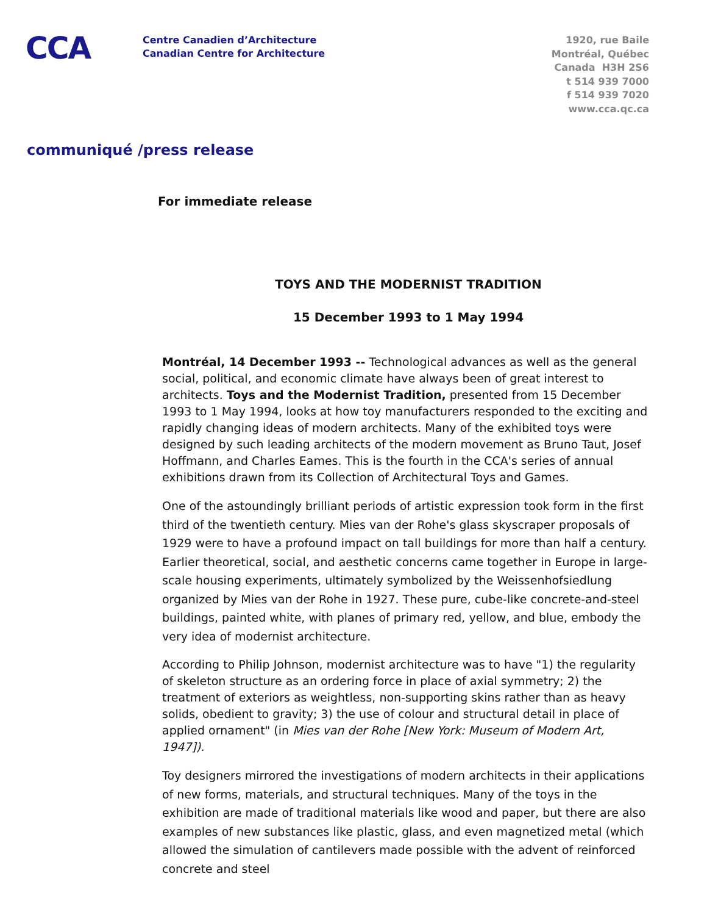CCA
Centre Canadien d’Architecture
Canadian Centre for Architecture
1920, rue Baile
Montréal, Québec
Canada H3H 2S6
t 514 939 7000
f 514 939 7020
www.cca.qc.ca
communiqué /press release
For immediate release
TOYS AND THE MODERNIST TRADITION
15 December 1993 to 1 May 1994
Montréal, 14 December 1993 -- Technological advances as well as the general social, political, and economic climate have always been of great interest to architects. Toys and the Modernist Tradition, presented from 15 December 1993 to 1 May 1994, looks at how toy manufacturers responded to the exciting and rapidly changing ideas of modern architects. Many of the exhibited toys were designed by such leading architects of the modern movement as Bruno Taut, Josef Hoffmann, and Charles Eames. This is the fourth in the CCA's series of annual exhibitions drawn from its Collection of Architectural Toys and Games.
One of the astoundingly brilliant periods of artistic expression took form in the first third of the twentieth century. Mies van der Rohe's glass skyscraper proposals of 1929 were to have a profound impact on tall buildings for more than half a century. Earlier theoretical, social, and aesthetic concerns came together in Europe in large-scale housing experiments, ultimately symbolized by the Weissenhofsiedlung organized by Mies van der Rohe in 1927. These pure, cube-like concrete-and-steel buildings, painted white, with planes of primary red, yellow, and blue, embody the very idea of modernist architecture.
According to Philip Johnson, modernist architecture was to have "1) the regularity of skeleton structure as an ordering force in place of axial symmetry; 2) the treatment of exteriors as weightless, non-supporting skins rather than as heavy solids, obedient to gravity; 3) the use of colour and structural detail in place of applied ornament" (in Mies van der Rohe [New York: Museum of Modern Art, 1947]).
Toy designers mirrored the investigations of modern architects in their applications of new forms, materials, and structural techniques. Many of the toys in the exhibition are made of traditional materials like wood and paper, but there are also examples of new substances like plastic, glass, and even magnetized metal (which allowed the simulation of cantilevers made possible with the advent of reinforced concrete and steel